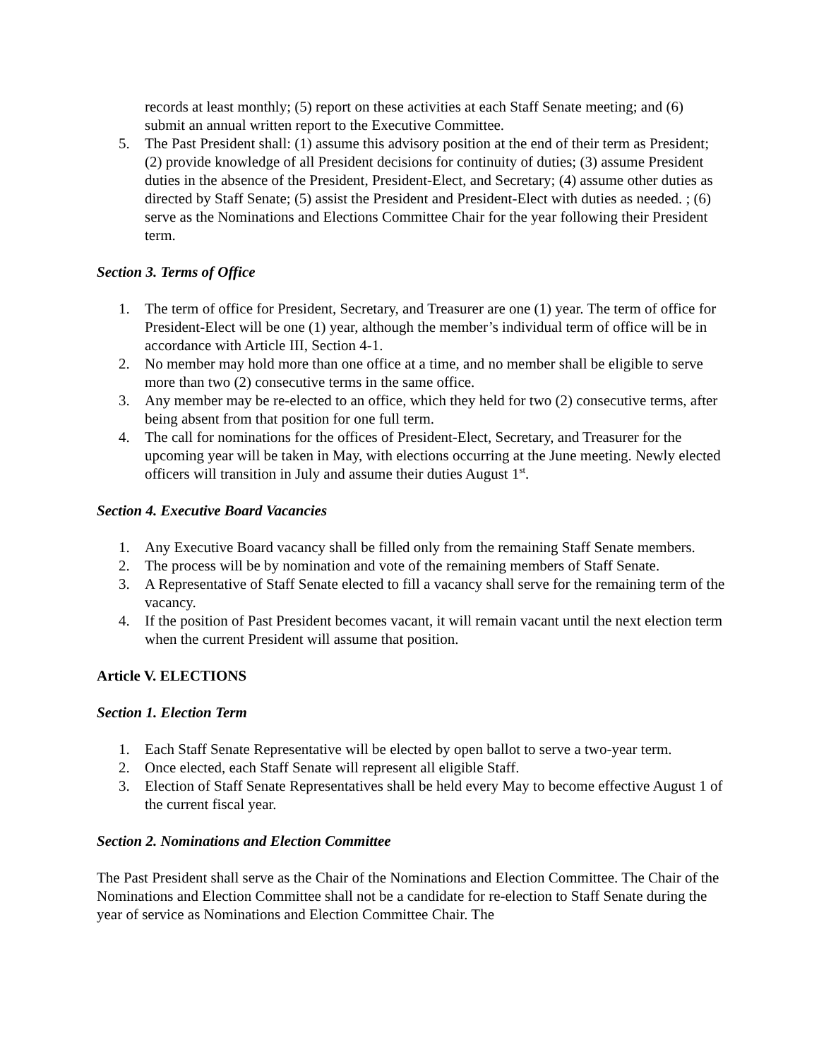records at least monthly; (5) report on these activities at each Staff Senate meeting; and (6) submit an annual written report to the Executive Committee.
5. The Past President shall: (1) assume this advisory position at the end of their term as President; (2) provide knowledge of all President decisions for continuity of duties; (3) assume President duties in the absence of the President, President-Elect, and Secretary; (4) assume other duties as directed by Staff Senate; (5) assist the President and President-Elect with duties as needed. ; (6) serve as the Nominations and Elections Committee Chair for the year following their President term.
Section 3. Terms of Office
1. The term of office for President, Secretary, and Treasurer are one (1) year. The term of office for President-Elect will be one (1) year, although the member’s individual term of office will be in accordance with Article III, Section 4-1.
2. No member may hold more than one office at a time, and no member shall be eligible to serve more than two (2) consecutive terms in the same office.
3. Any member may be re-elected to an office, which they held for two (2) consecutive terms, after being absent from that position for one full term.
4. The call for nominations for the offices of President-Elect, Secretary, and Treasurer for the upcoming year will be taken in May, with elections occurring at the June meeting. Newly elected officers will transition in July and assume their duties August 1<sup>st</sup>.
Section 4. Executive Board Vacancies
1. Any Executive Board vacancy shall be filled only from the remaining Staff Senate members.
2. The process will be by nomination and vote of the remaining members of Staff Senate.
3. A Representative of Staff Senate elected to fill a vacancy shall serve for the remaining term of the vacancy.
4. If the position of Past President becomes vacant, it will remain vacant until the next election term when the current President will assume that position.
Article V. ELECTIONS
Section 1. Election Term
1. Each Staff Senate Representative will be elected by open ballot to serve a two-year term.
2. Once elected, each Staff Senate will represent all eligible Staff.
3. Election of Staff Senate Representatives shall be held every May to become effective August 1 of the current fiscal year.
Section 2. Nominations and Election Committee
The Past President shall serve as the Chair of the Nominations and Election Committee. The Chair of the Nominations and Election Committee shall not be a candidate for re-election to Staff Senate during the year of service as Nominations and Election Committee Chair. The